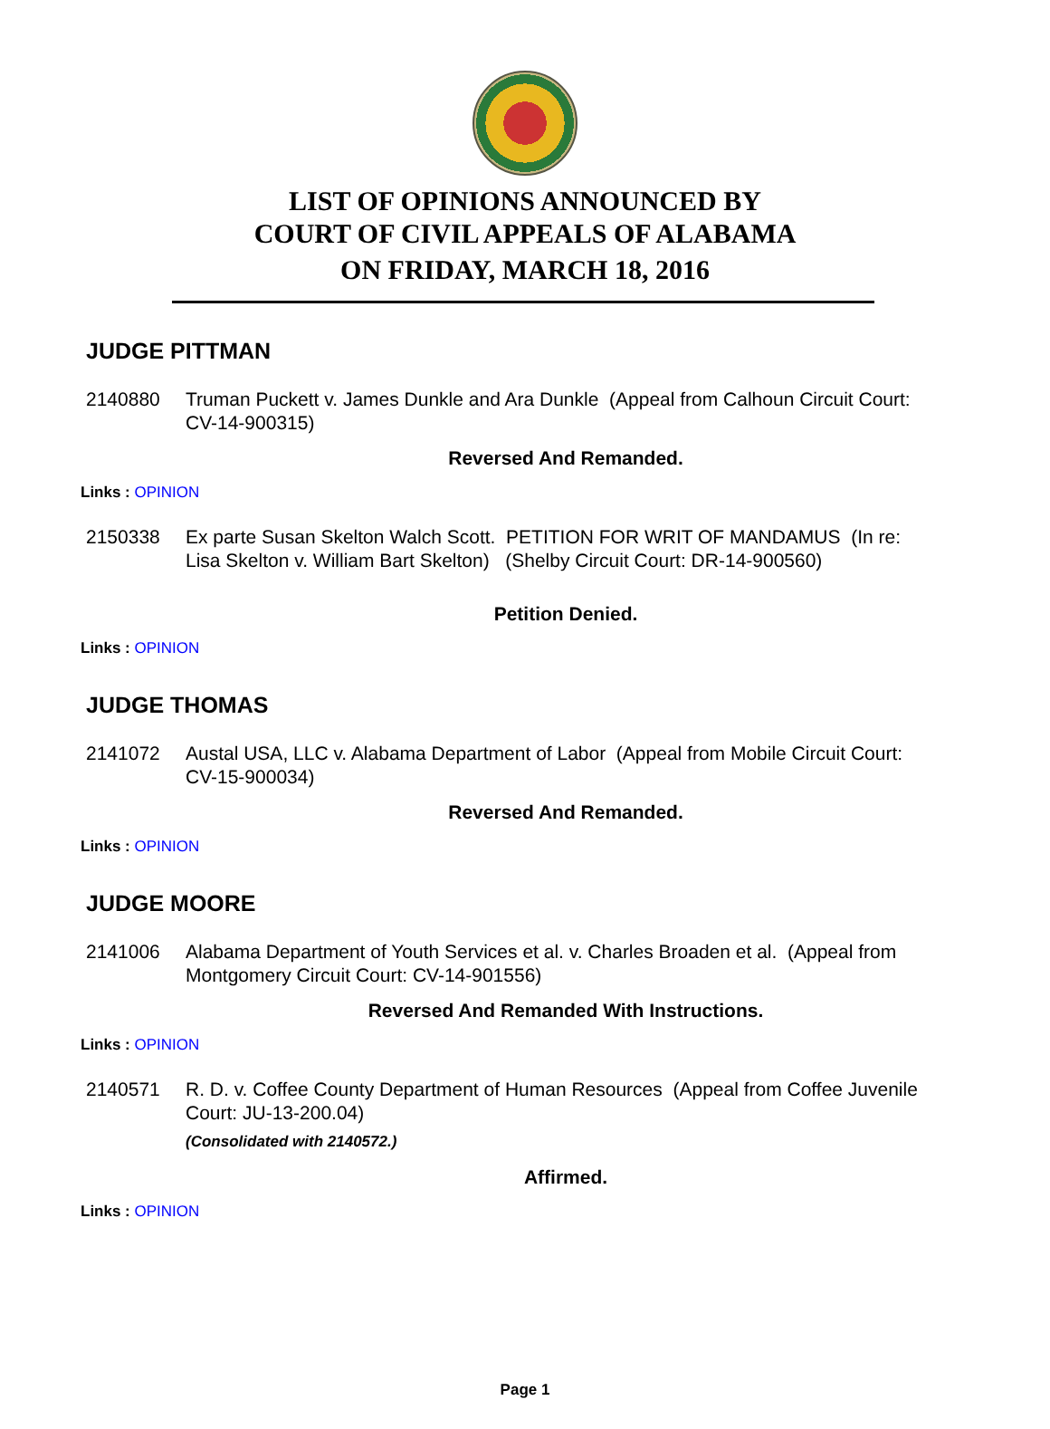LIST OF OPINIONS ANNOUNCED BY
COURT OF CIVIL APPEALS OF ALABAMA
ON FRIDAY, MARCH 18, 2016
JUDGE PITTMAN
2140880 Truman Puckett v. James Dunkle and Ara Dunkle (Appeal from Calhoun Circuit Court: CV-14-900315)
Reversed And Remanded.
Links : OPINION
2150338 Ex parte Susan Skelton Walch Scott. PETITION FOR WRIT OF MANDAMUS (In re: Lisa Skelton v. William Bart Skelton) (Shelby Circuit Court: DR-14-900560)
Petition Denied.
Links : OPINION
JUDGE THOMAS
2141072 Austal USA, LLC v. Alabama Department of Labor (Appeal from Mobile Circuit Court: CV-15-900034)
Reversed And Remanded.
Links : OPINION
JUDGE MOORE
2141006 Alabama Department of Youth Services et al. v. Charles Broaden et al. (Appeal from Montgomery Circuit Court: CV-14-901556)
Reversed And Remanded With Instructions.
Links : OPINION
2140571 R. D. v. Coffee County Department of Human Resources (Appeal from Coffee Juvenile Court: JU-13-200.04)
(Consolidated with 2140572.)
Affirmed.
Links : OPINION
Page 1